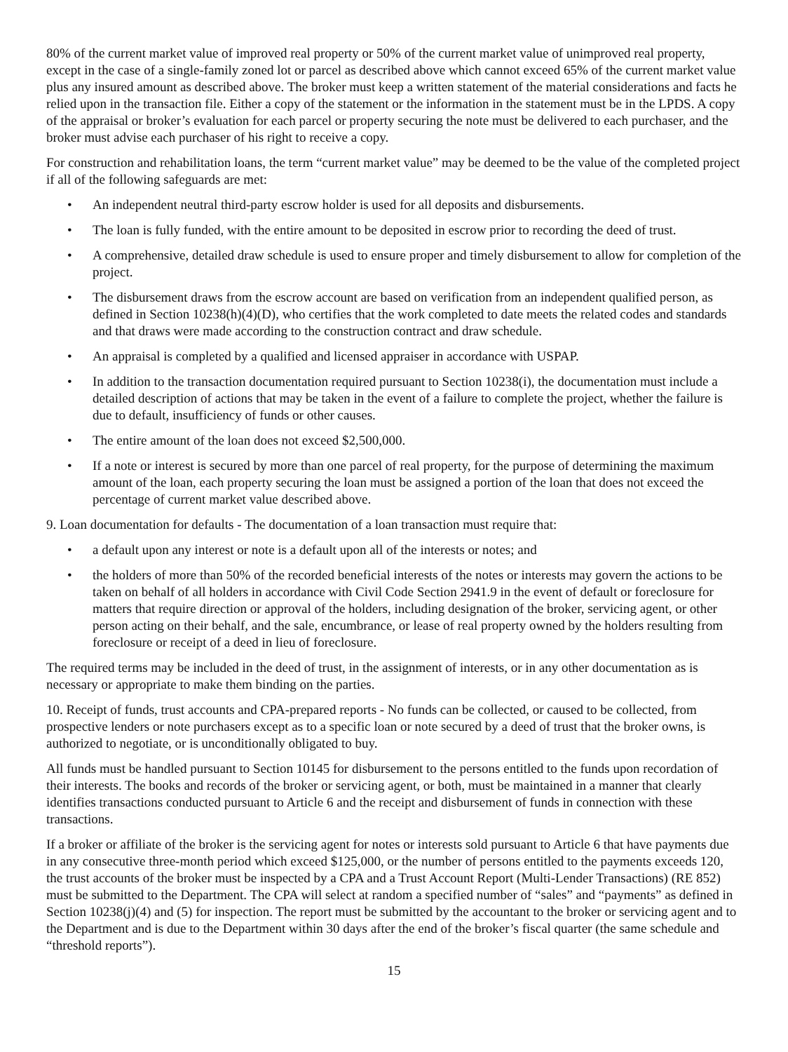80% of the current market value of improved real property or 50% of the current market value of unimproved real property, except in the case of a single-family zoned lot or parcel as described above which cannot exceed 65% of the current market value plus any insured amount as described above. The broker must keep a written statement of the material considerations and facts he relied upon in the transaction file. Either a copy of the statement or the information in the statement must be in the LPDS. A copy of the appraisal or broker’s evaluation for each parcel or property securing the note must be delivered to each purchaser, and the broker must advise each purchaser of his right to receive a copy.
For construction and rehabilitation loans, the term “current market value” may be deemed to be the value of the completed project if all of the following safeguards are met:
• An independent neutral third-party escrow holder is used for all deposits and disbursements.
• The loan is fully funded, with the entire amount to be deposited in escrow prior to recording the deed of trust.
• A comprehensive, detailed draw schedule is used to ensure proper and timely disbursement to allow for completion of the project.
• The disbursement draws from the escrow account are based on verification from an independent qualified person, as defined in Section 10238(h)(4)(D), who certifies that the work completed to date meets the related codes and standards and that draws were made according to the construction contract and draw schedule.
• An appraisal is completed by a qualified and licensed appraiser in accordance with USPAP.
• In addition to the transaction documentation required pursuant to Section 10238(i), the documentation must include a detailed description of actions that may be taken in the event of a failure to complete the project, whether the failure is due to default, insufficiency of funds or other causes.
• The entire amount of the loan does not exceed $2,500,000.
• If a note or interest is secured by more than one parcel of real property, for the purpose of determining the maximum amount of the loan, each property securing the loan must be assigned a portion of the loan that does not exceed the percentage of current market value described above.
9. Loan documentation for defaults - The documentation of a loan transaction must require that:
• a default upon any interest or note is a default upon all of the interests or notes; and
• the holders of more than 50% of the recorded beneficial interests of the notes or interests may govern the actions to be taken on behalf of all holders in accordance with Civil Code Section 2941.9 in the event of default or foreclosure for matters that require direction or approval of the holders, including designation of the broker, servicing agent, or other person acting on their behalf, and the sale, encumbrance, or lease of real property owned by the holders resulting from foreclosure or receipt of a deed in lieu of foreclosure.
The required terms may be included in the deed of trust, in the assignment of interests, or in any other documentation as is necessary or appropriate to make them binding on the parties.
10. Receipt of funds, trust accounts and CPA-prepared reports - No funds can be collected, or caused to be collected, from prospective lenders or note purchasers except as to a specific loan or note secured by a deed of trust that the broker owns, is authorized to negotiate, or is unconditionally obligated to buy.
All funds must be handled pursuant to Section 10145 for disbursement to the persons entitled to the funds upon recordation of their interests. The books and records of the broker or servicing agent, or both, must be maintained in a manner that clearly identifies transactions conducted pursuant to Article 6 and the receipt and disbursement of funds in connection with these transactions.
If a broker or affiliate of the broker is the servicing agent for notes or interests sold pursuant to Article 6 that have payments due in any consecutive three-month period which exceed $125,000, or the number of persons entitled to the payments exceeds 120, the trust accounts of the broker must be inspected by a CPA and a Trust Account Report (Multi-Lender Transactions) (RE 852) must be submitted to the Department. The CPA will select at random a specified number of “sales” and “payments” as defined in Section 10238(j)(4) and (5) for inspection. The report must be submitted by the accountant to the broker or servicing agent and to the Department and is due to the Department within 30 days after the end of the broker’s fiscal quarter (the same schedule and “threshold reports”).
15